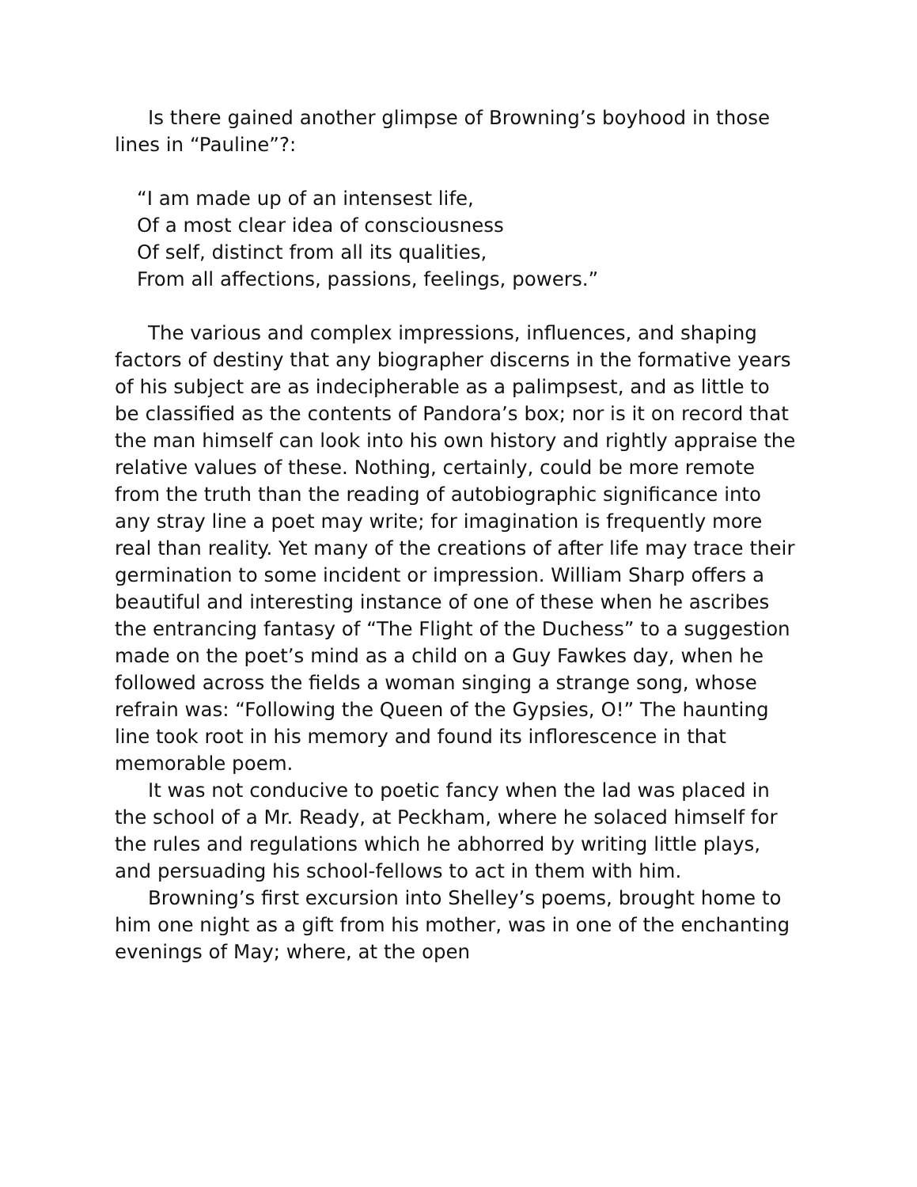Is there gained another glimpse of Browning’s boyhood in those lines in “Pauline”?:
“I am made up of an intensest life,
Of a most clear idea of consciousness
Of self, distinct from all its qualities,
From all affections, passions, feelings, powers.”
The various and complex impressions, influences, and shaping factors of destiny that any biographer discerns in the formative years of his subject are as indecipherable as a palimpsest, and as little to be classified as the contents of Pandora’s box; nor is it on record that the man himself can look into his own history and rightly appraise the relative values of these. Nothing, certainly, could be more remote from the truth than the reading of autobiographic significance into any stray line a poet may write; for imagination is frequently more real than reality. Yet many of the creations of after life may trace their germination to some incident or impression. William Sharp offers a beautiful and interesting instance of one of these when he ascribes the entrancing fantasy of “The Flight of the Duchess” to a suggestion made on the poet’s mind as a child on a Guy Fawkes day, when he followed across the fields a woman singing a strange song, whose refrain was: “Following the Queen of the Gypsies, O!” The haunting line took root in his memory and found its inflorescence in that memorable poem.
It was not conducive to poetic fancy when the lad was placed in the school of a Mr. Ready, at Peckham, where he solaced himself for the rules and regulations which he abhorred by writing little plays, and persuading his school-fellows to act in them with him.
Browning’s first excursion into Shelley’s poems, brought home to him one night as a gift from his mother, was in one of the enchanting evenings of May; where, at the open